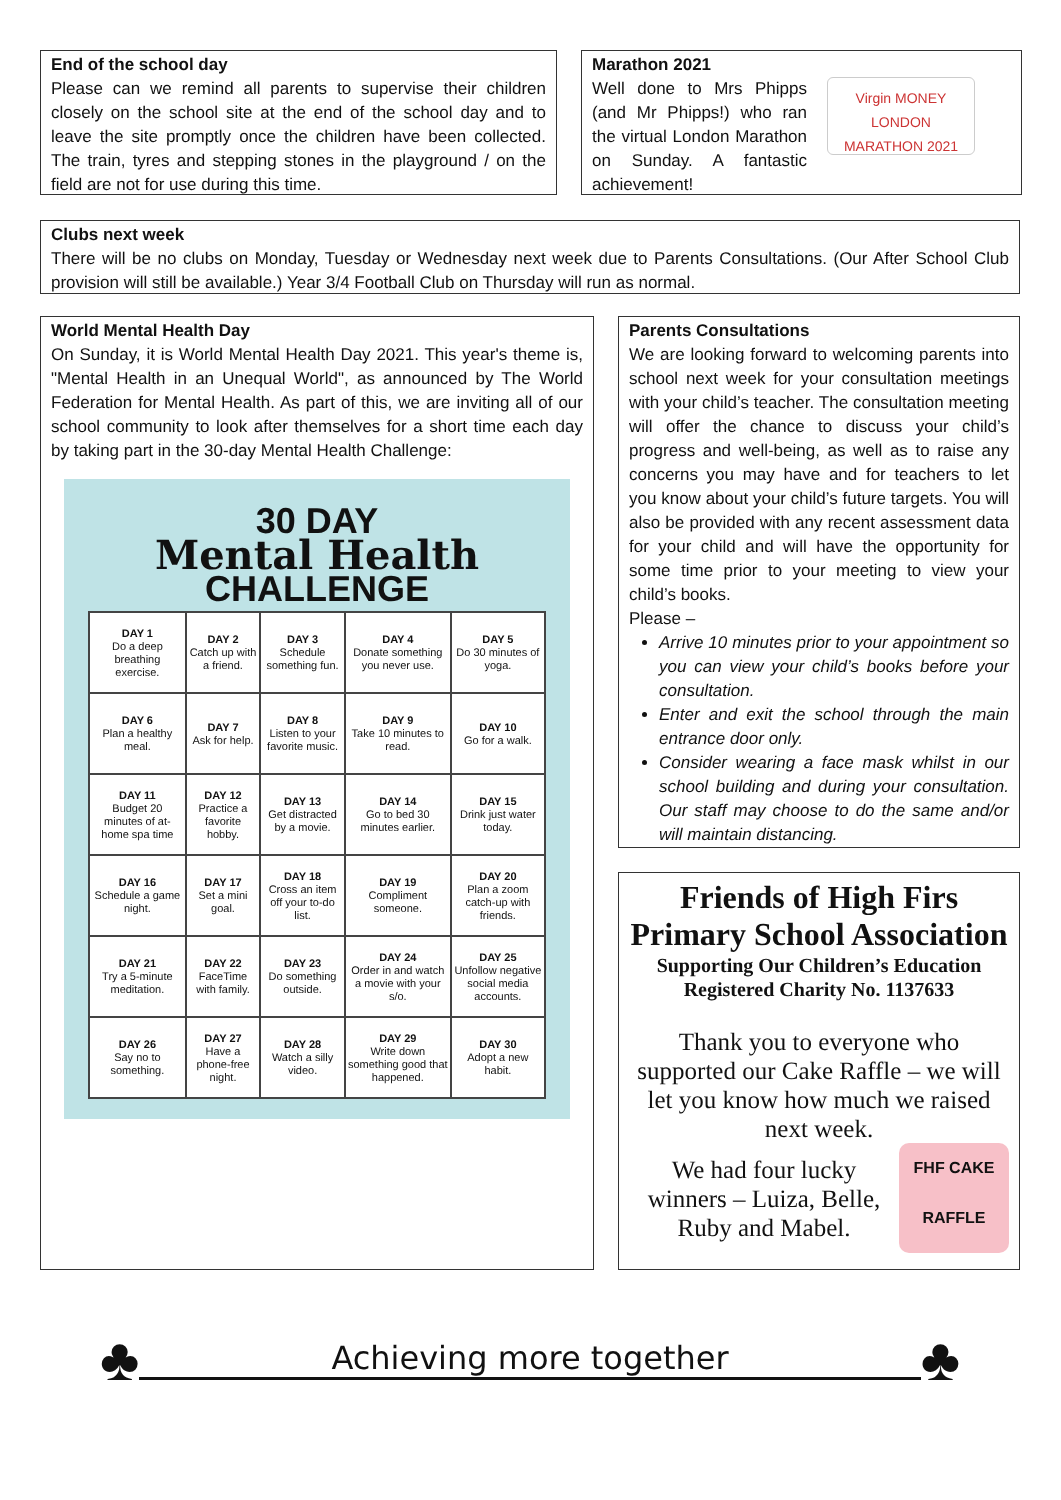End of the school day
Please can we remind all parents to supervise their children closely on the school site at the end of the school day and to leave the site promptly once the children have been collected. The train, tyres and stepping stones in the playground / on the field are not for use during this time.
Marathon 2021
Well done to Mrs Phipps (and Mr Phipps!) who ran the virtual London Marathon on Sunday. A fantastic achievement!
Virgin MONEY
LONDON MARATHON 2021
Clubs next week
There will be no clubs on Monday, Tuesday or Wednesday next week due to Parents Consultations. (Our After School Club provision will still be available.) Year 3/4 Football Club on Thursday will run as normal.
World Mental Health Day
On Sunday, it is World Mental Health Day 2021. This year's theme is, "Mental Health in an Unequal World", as announced by The World Federation for Mental Health. As part of this, we are inviting all of our school community to look after themselves for a short time each day by taking part in the 30-day Mental Health Challenge:
30 DAY
Mental Health
CHALLENGE
| DAY 1 Do a deep breathing exercise. | DAY 2 Catch up with a friend. | DAY 3 Schedule something fun. | DAY 4 Donate something you never use. | DAY 5 Do 30 minutes of yoga. |
| DAY 6 Plan a healthy meal. | DAY 7 Ask for help. | DAY 8 Listen to your favorite music. | DAY 9 Take 10 minutes to read. | DAY 10 Go for a walk. |
| DAY 11 Budget 20 minutes of at-home spa time | DAY 12 Practice a favorite hobby. | DAY 13 Get distracted by a movie. | DAY 14 Go to bed 30 minutes earlier. | DAY 15 Drink just water today. |
| DAY 16 Schedule a game night. | DAY 17 Set a mini goal. | DAY 18 Cross an item off your to-do list. | DAY 19 Compliment someone. | DAY 20 Plan a zoom catch-up with friends. |
| DAY 21 Try a 5-minute meditation. | DAY 22 FaceTime with family. | DAY 23 Do something outside. | DAY 24 Order in and watch a movie with your s/o. | DAY 25 Unfollow negative social media accounts. |
| DAY 26 Say no to something. | DAY 27 Have a phone-free night. | DAY 28 Watch a silly video. | DAY 29 Write down something good that happened. | DAY 30 Adopt a new habit. |
Parents Consultations
We are looking forward to welcoming parents into school next week for your consultation meetings with your child’s teacher. The consultation meeting will offer the chance to discuss your child’s progress and well-being, as well as to raise any concerns you may have and for teachers to let you know about your child’s future targets. You will also be provided with any recent assessment data for your child and will have the opportunity for some time prior to your meeting to view your child’s books.
Please –
Arrive 10 minutes prior to your appointment so you can view your child’s books before your consultation.
Enter and exit the school through the main entrance door only.
Consider wearing a face mask whilst in our school building and during your consultation. Our staff may choose to do the same and/or will maintain distancing.
Friends of High Firs Primary School Association
Supporting Our Children’s Education
Registered Charity No. 1137633
Thank you to everyone who supported our Cake Raffle – we will let you know how much we raised next week.
We had four lucky winners – Luiza, Belle, Ruby and Mabel.
FHF CAKE
RAFFLE
♣ Achieving more together ♣